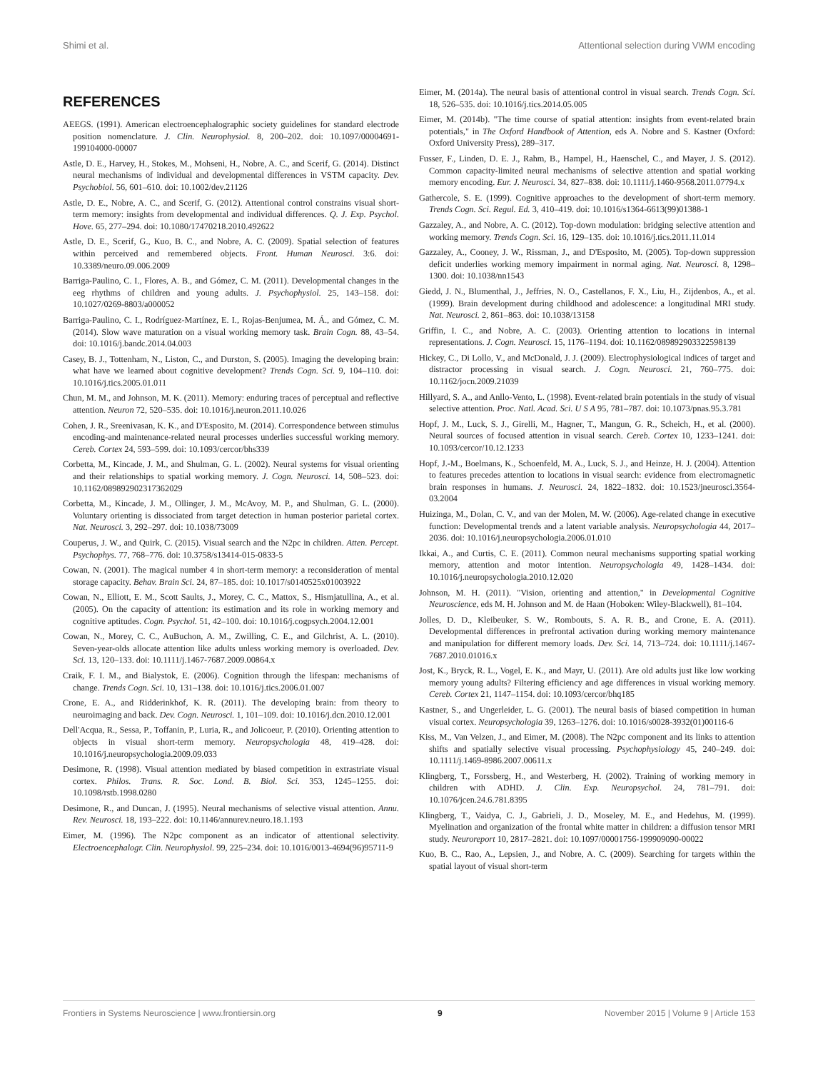Shimi et al. Attentional selection during VWM encoding
REFERENCES
AEEGS. (1991). American electroencephalographic society guidelines for standard electrode position nomenclature. J. Clin. Neurophysiol. 8, 200–202. doi: 10.1097/00004691-199104000-00007
Astle, D. E., Harvey, H., Stokes, M., Mohseni, H., Nobre, A. C., and Scerif, G. (2014). Distinct neural mechanisms of individual and developmental differences in VSTM capacity. Dev. Psychobiol. 56, 601–610. doi: 10.1002/dev.21126
Astle, D. E., Nobre, A. C., and Scerif, G. (2012). Attentional control constrains visual short-term memory: insights from developmental and individual differences. Q. J. Exp. Psychol. Hove. 65, 277–294. doi: 10.1080/17470218.2010.492622
Astle, D. E., Scerif, G., Kuo, B. C., and Nobre, A. C. (2009). Spatial selection of features within perceived and remembered objects. Front. Human Neurosci. 3:6. doi: 10.3389/neuro.09.006.2009
Barriga-Paulino, C. I., Flores, A. B., and Gómez, C. M. (2011). Developmental changes in the eeg rhythms of children and young adults. J. Psychophysiol. 25, 143–158. doi: 10.1027/0269-8803/a000052
Barriga-Paulino, C. I., Rodríguez-Martínez, E. I., Rojas-Benjumea, M. Á., and Gómez, C. M. (2014). Slow wave maturation on a visual working memory task. Brain Cogn. 88, 43–54. doi: 10.1016/j.bandc.2014.04.003
Casey, B. J., Tottenham, N., Liston, C., and Durston, S. (2005). Imaging the developing brain: what have we learned about cognitive development? Trends Cogn. Sci. 9, 104–110. doi: 10.1016/j.tics.2005.01.011
Chun, M. M., and Johnson, M. K. (2011). Memory: enduring traces of perceptual and reflective attention. Neuron 72, 520–535. doi: 10.1016/j.neuron.2011.10.026
Cohen, J. R., Sreenivasan, K. K., and D'Esposito, M. (2014). Correspondence between stimulus encoding-and maintenance-related neural processes underlies successful working memory. Cereb. Cortex 24, 593–599. doi: 10.1093/cercor/bhs339
Corbetta, M., Kincade, J. M., and Shulman, G. L. (2002). Neural systems for visual orienting and their relationships to spatial working memory. J. Cogn. Neurosci. 14, 508–523. doi: 10.1162/089892902317362029
Corbetta, M., Kincade, J. M., Ollinger, J. M., McAvoy, M. P., and Shulman, G. L. (2000). Voluntary orienting is dissociated from target detection in human posterior parietal cortex. Nat. Neurosci. 3, 292–297. doi: 10.1038/73009
Couperus, J. W., and Quirk, C. (2015). Visual search and the N2pc in children. Atten. Percept. Psychophys. 77, 768–776. doi: 10.3758/s13414-015-0833-5
Cowan, N. (2001). The magical number 4 in short-term memory: a reconsideration of mental storage capacity. Behav. Brain Sci. 24, 87–185. doi: 10.1017/s0140525x01003922
Cowan, N., Elliott, E. M., Scott Saults, J., Morey, C. C., Mattox, S., Hismjatullina, A., et al. (2005). On the capacity of attention: its estimation and its role in working memory and cognitive aptitudes. Cogn. Psychol. 51, 42–100. doi: 10.1016/j.cogpsych.2004.12.001
Cowan, N., Morey, C. C., AuBuchon, A. M., Zwilling, C. E., and Gilchrist, A. L. (2010). Seven-year-olds allocate attention like adults unless working memory is overloaded. Dev. Sci. 13, 120–133. doi: 10.1111/j.1467-7687.2009.00864.x
Craik, F. I. M., and Bialystok, E. (2006). Cognition through the lifespan: mechanisms of change. Trends Cogn. Sci. 10, 131–138. doi: 10.1016/j.tics.2006.01.007
Crone, E. A., and Ridderinkhof, K. R. (2011). The developing brain: from theory to neuroimaging and back. Dev. Cogn. Neurosci. 1, 101–109. doi: 10.1016/j.dcn.2010.12.001
Dell'Acqua, R., Sessa, P., Toffanin, P., Luria, R., and Jolicoeur, P. (2010). Orienting attention to objects in visual short-term memory. Neuropsychologia 48, 419–428. doi: 10.1016/j.neuropsychologia.2009.09.033
Desimone, R. (1998). Visual attention mediated by biased competition in extrastriate visual cortex. Philos. Trans. R. Soc. Lond. B. Biol. Sci. 353, 1245–1255. doi: 10.1098/rstb.1998.0280
Desimone, R., and Duncan, J. (1995). Neural mechanisms of selective visual attention. Annu. Rev. Neurosci. 18, 193–222. doi: 10.1146/annurev.neuro.18.1.193
Eimer, M. (1996). The N2pc component as an indicator of attentional selectivity. Electroencephalogr. Clin. Neurophysiol. 99, 225–234. doi: 10.1016/0013-4694(96)95711-9
Eimer, M. (2014a). The neural basis of attentional control in visual search. Trends Cogn. Sci. 18, 526–535. doi: 10.1016/j.tics.2014.05.005
Eimer, M. (2014b). "The time course of spatial attention: insights from event-related brain potentials," in The Oxford Handbook of Attention, eds A. Nobre and S. Kastner (Oxford: Oxford University Press), 289–317.
Fusser, F., Linden, D. E. J., Rahm, B., Hampel, H., Haenschel, C., and Mayer, J. S. (2012). Common capacity-limited neural mechanisms of selective attention and spatial working memory encoding. Eur. J. Neurosci. 34, 827–838. doi: 10.1111/j.1460-9568.2011.07794.x
Gathercole, S. E. (1999). Cognitive approaches to the development of short-term memory. Trends Cogn. Sci. Regul. Ed. 3, 410–419. doi: 10.1016/s1364-6613(99)01388-1
Gazzaley, A., and Nobre, A. C. (2012). Top-down modulation: bridging selective attention and working memory. Trends Cogn. Sci. 16, 129–135. doi: 10.1016/j.tics.2011.11.014
Gazzaley, A., Cooney, J. W., Rissman, J., and D'Esposito, M. (2005). Top-down suppression deficit underlies working memory impairment in normal aging. Nat. Neurosci. 8, 1298–1300. doi: 10.1038/nn1543
Giedd, J. N., Blumenthal, J., Jeffries, N. O., Castellanos, F. X., Liu, H., Zijdenbos, A., et al. (1999). Brain development during childhood and adolescence: a longitudinal MRI study. Nat. Neurosci. 2, 861–863. doi: 10.1038/13158
Griffin, I. C., and Nobre, A. C. (2003). Orienting attention to locations in internal representations. J. Cogn. Neurosci. 15, 1176–1194. doi: 10.1162/089892903322598139
Hickey, C., Di Lollo, V., and McDonald, J. J. (2009). Electrophysiological indices of target and distractor processing in visual search. J. Cogn. Neurosci. 21, 760–775. doi: 10.1162/jocn.2009.21039
Hillyard, S. A., and Anllo-Vento, L. (1998). Event-related brain potentials in the study of visual selective attention. Proc. Natl. Acad. Sci. U S A 95, 781–787. doi: 10.1073/pnas.95.3.781
Hopf, J. M., Luck, S. J., Girelli, M., Hagner, T., Mangun, G. R., Scheich, H., et al. (2000). Neural sources of focused attention in visual search. Cereb. Cortex 10, 1233–1241. doi: 10.1093/cercor/10.12.1233
Hopf, J.-M., Boelmans, K., Schoenfeld, M. A., Luck, S. J., and Heinze, H. J. (2004). Attention to features precedes attention to locations in visual search: evidence from electromagnetic brain responses in humans. J. Neurosci. 24, 1822–1832. doi: 10.1523/jneurosci.3564-03.2004
Huizinga, M., Dolan, C. V., and van der Molen, M. W. (2006). Age-related change in executive function: Developmental trends and a latent variable analysis. Neuropsychologia 44, 2017–2036. doi: 10.1016/j.neuropsychologia.2006.01.010
Ikkai, A., and Curtis, C. E. (2011). Common neural mechanisms supporting spatial working memory, attention and motor intention. Neuropsychologia 49, 1428–1434. doi: 10.1016/j.neuropsychologia.2010.12.020
Johnson, M. H. (2011). "Vision, orienting and attention," in Developmental Cognitive Neuroscience, eds M. H. Johnson and M. de Haan (Hoboken: Wiley-Blackwell), 81–104.
Jolles, D. D., Kleibeuker, S. W., Rombouts, S. A. R. B., and Crone, E. A. (2011). Developmental differences in prefrontal activation during working memory maintenance and manipulation for different memory loads. Dev. Sci. 14, 713–724. doi: 10.1111/j.1467-7687.2010.01016.x
Jost, K., Bryck, R. L., Vogel, E. K., and Mayr, U. (2011). Are old adults just like low working memory young adults? Filtering efficiency and age differences in visual working memory. Cereb. Cortex 21, 1147–1154. doi: 10.1093/cercor/bhq185
Kastner, S., and Ungerleider, L. G. (2001). The neural basis of biased competition in human visual cortex. Neuropsychologia 39, 1263–1276. doi: 10.1016/s0028-3932(01)00116-6
Kiss, M., Van Velzen, J., and Eimer, M. (2008). The N2pc component and its links to attention shifts and spatially selective visual processing. Psychophysiology 45, 240–249. doi: 10.1111/j.1469-8986.2007.00611.x
Klingberg, T., Forssberg, H., and Westerberg, H. (2002). Training of working memory in children with ADHD. J. Clin. Exp. Neuropsychol. 24, 781–791. doi: 10.1076/jcen.24.6.781.8395
Klingberg, T., Vaidya, C. J., Gabrieli, J. D., Moseley, M. E., and Hedehus, M. (1999). Myelination and organization of the frontal white matter in children: a diffusion tensor MRI study. Neuroreport 10, 2817–2821. doi: 10.1097/00001756-199909090-00022
Kuo, B. C., Rao, A., Lepsien, J., and Nobre, A. C. (2009). Searching for targets within the spatial layout of visual short-term
Frontiers in Systems Neuroscience | www.frontiersin.org 9 November 2015 | Volume 9 | Article 153